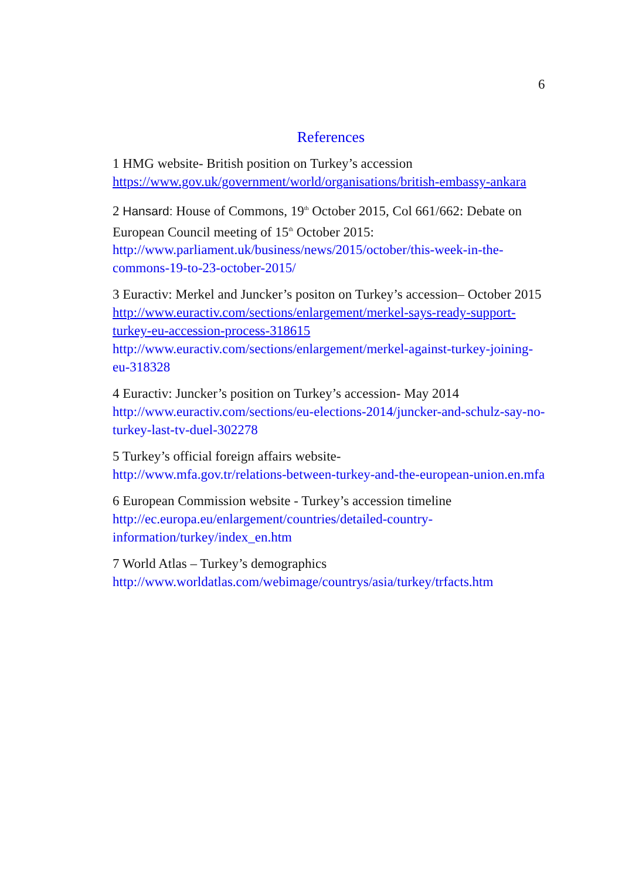6
References
1 HMG website- British position on Turkey’s accession
https://www.gov.uk/government/world/organisations/british-embassy-ankara
2 Hansard: House of Commons, 19<sup>th</sup> October 2015, Col 661/662: Debate on European Council meeting of 15<sup>th</sup> October 2015:
http://www.parliament.uk/business/news/2015/october/this-week-in-the-commons-19-to-23-october-2015/
3 Euractiv: Merkel and Juncker’s positon on Turkey’s accession– October 2015 http://www.euractiv.com/sections/enlargement/merkel-says-ready-support-turkey-eu-accession-process-318615
http://www.euractiv.com/sections/enlargement/merkel-against-turkey-joining-eu-318328
4 Euractiv: Juncker’s position on Turkey’s accession- May 2014
http://www.euractiv.com/sections/eu-elections-2014/juncker-and-schulz-say-no-turkey-last-tv-duel-302278
5 Turkey’s official foreign affairs website-
http://www.mfa.gov.tr/relations-between-turkey-and-the-european-union.en.mfa
6 European Commission website - Turkey’s accession timeline
http://ec.europa.eu/enlargement/countries/detailed-country-information/turkey/index_en.htm
7 World Atlas – Turkey’s demographics
http://www.worldatlas.com/webimage/countrys/asia/turkey/trfacts.htm